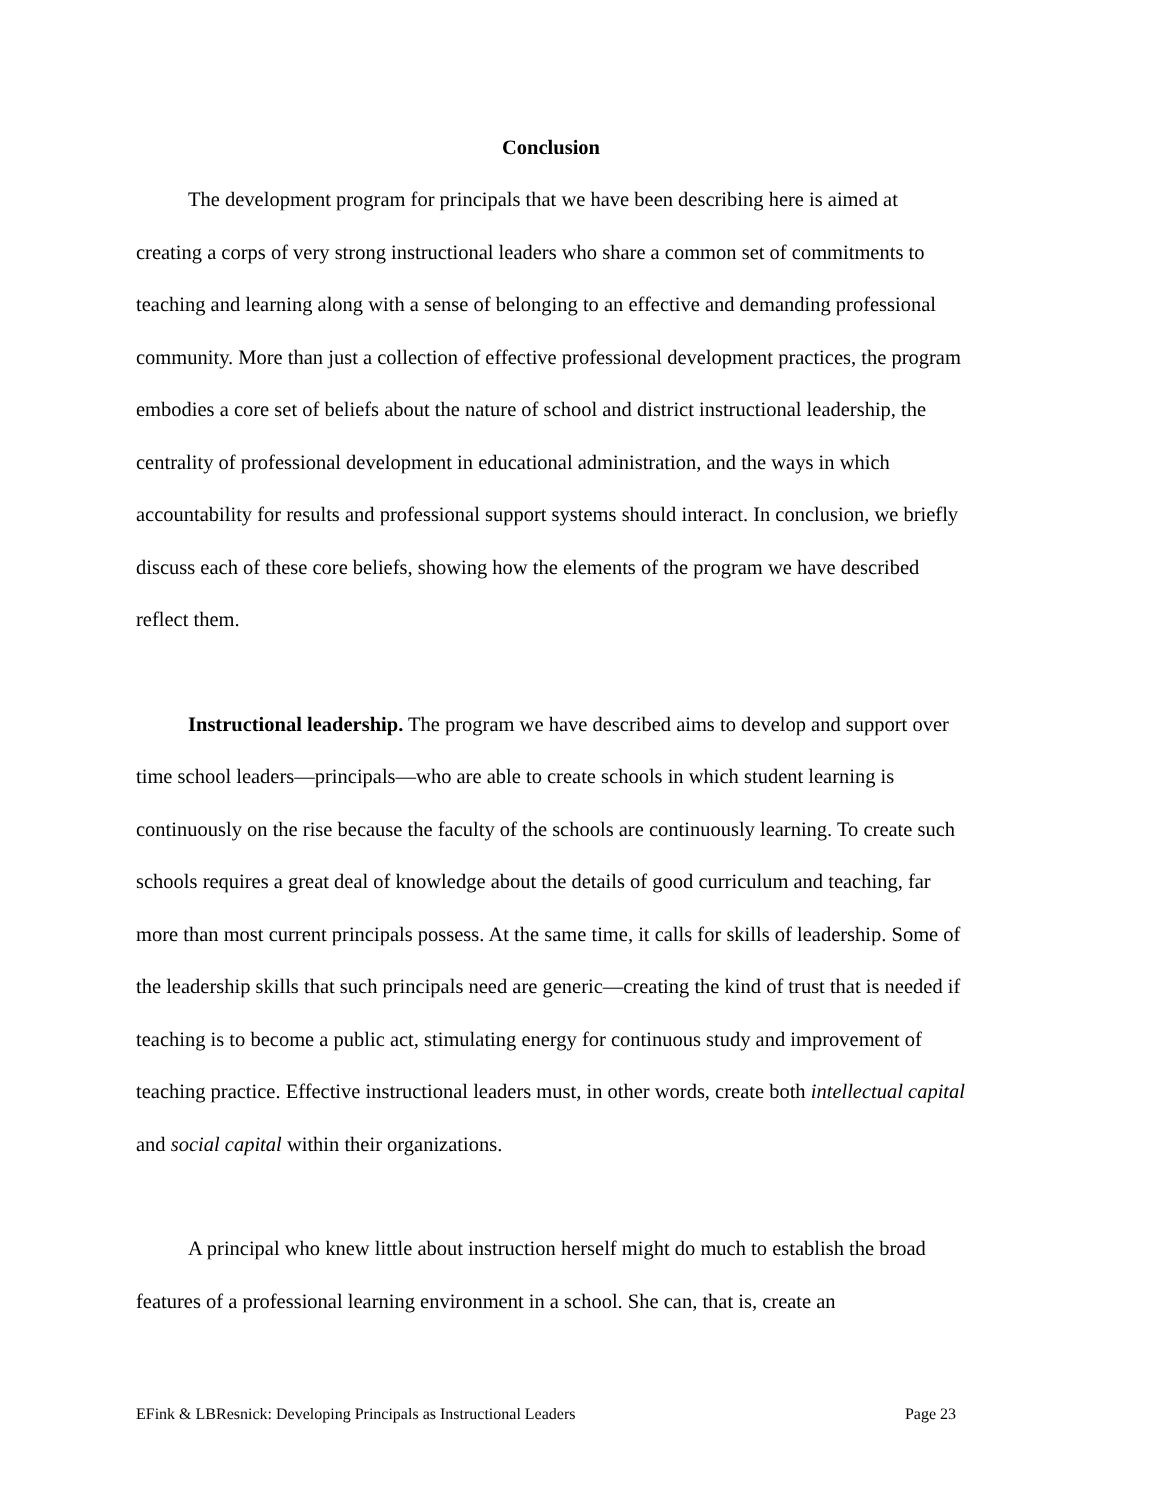Conclusion
The development program for principals that we have been describing here is aimed at creating a corps of very strong instructional leaders who share a common set of commitments to teaching and learning along with a sense of belonging to an effective and demanding professional community. More than just a collection of effective professional development practices, the program embodies a core set of beliefs about the nature of school and district instructional leadership, the centrality of professional development in educational administration, and the ways in which accountability for results and professional support systems should interact. In conclusion, we briefly discuss each of these core beliefs, showing how the elements of the program we have described reflect them.
Instructional leadership. The program we have described aims to develop and support over time school leaders—principals—who are able to create schools in which student learning is continuously on the rise because the faculty of the schools are continuously learning. To create such schools requires a great deal of knowledge about the details of good curriculum and teaching, far more than most current principals possess. At the same time, it calls for skills of leadership. Some of the leadership skills that such principals need are generic—creating the kind of trust that is needed if teaching is to become a public act, stimulating energy for continuous study and improvement of teaching practice. Effective instructional leaders must, in other words, create both intellectual capital and social capital within their organizations.
A principal who knew little about instruction herself might do much to establish the broad features of a professional learning environment in a school. She can, that is, create an
EFink & LBResnick: Developing Principals as Instructional Leaders Page 23